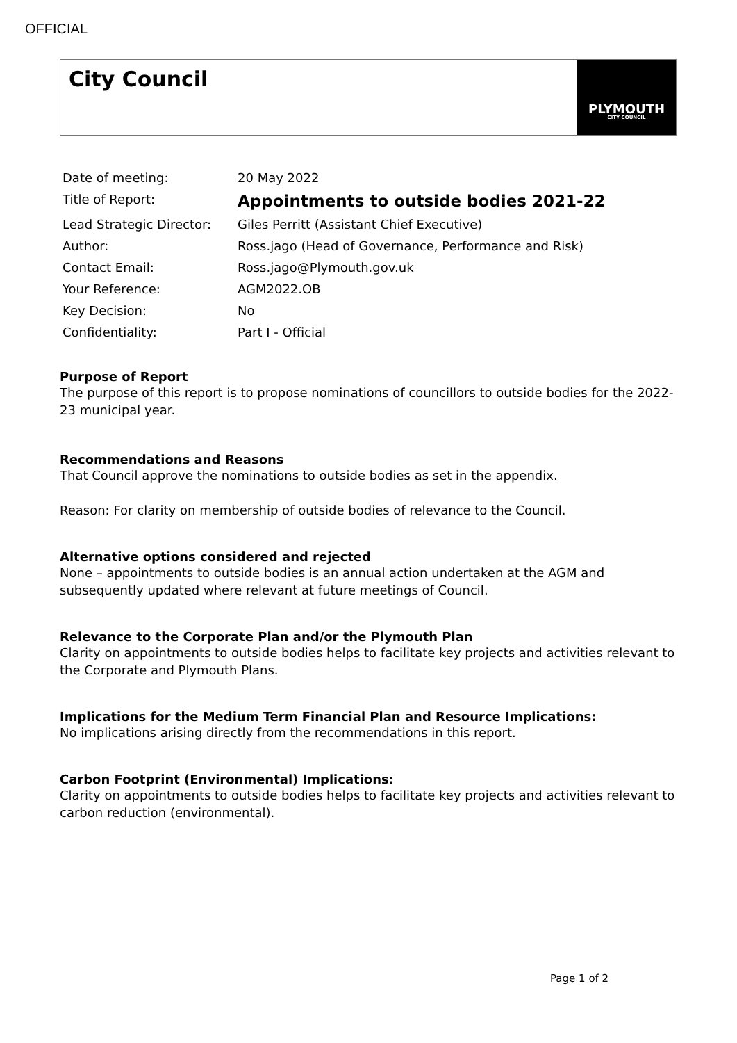OFFICIAL
City Council
PLYMOUTH
CITY COUNCIL
| Date of meeting: | 20 May 2022 |
| Title of Report: | Appointments to outside bodies 2021-22 |
| Lead Strategic Director: | Giles Perritt (Assistant Chief Executive) |
| Author: | Ross.jago (Head of Governance, Performance and Risk) |
| Contact Email: | Ross.jago@Plymouth.gov.uk |
| Your Reference: | AGM2022.OB |
| Key Decision: | No |
| Confidentiality: | Part I - Official |
Purpose of Report
The purpose of this report is to propose nominations of councillors to outside bodies for the 2022-23 municipal year.
Recommendations and Reasons
That Council approve the nominations to outside bodies as set in the appendix.
Reason: For clarity on membership of outside bodies of relevance to the Council.
Alternative options considered and rejected
None – appointments to outside bodies is an annual action undertaken at the AGM and subsequently updated where relevant at future meetings of Council.
Relevance to the Corporate Plan and/or the Plymouth Plan
Clarity on appointments to outside bodies helps to facilitate key projects and activities relevant to the Corporate and Plymouth Plans.
Implications for the Medium Term Financial Plan and Resource Implications:
No implications arising directly from the recommendations in this report.
Carbon Footprint (Environmental) Implications:
Clarity on appointments to outside bodies helps to facilitate key projects and activities relevant to carbon reduction (environmental).
Page 1 of 2